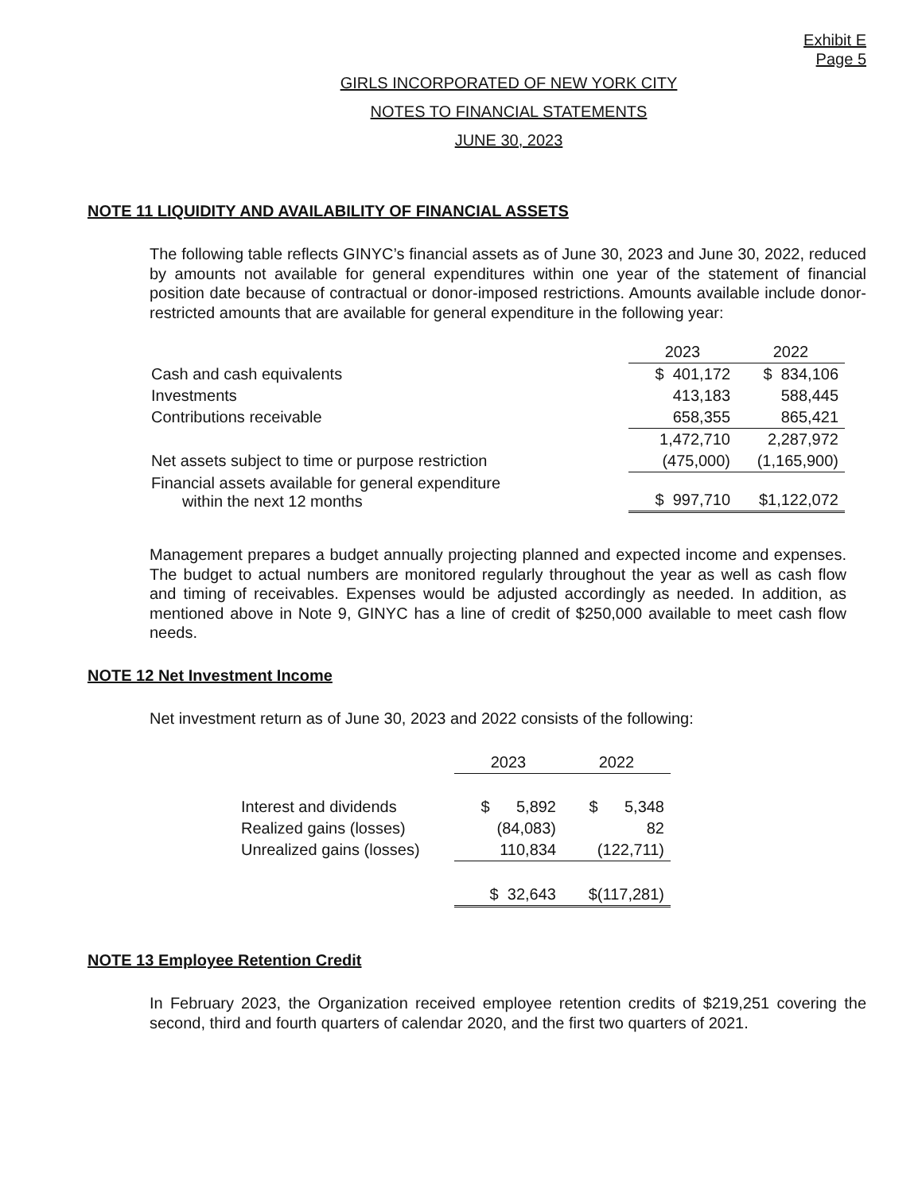Exhibit E
Page 5
GIRLS INCORPORATED OF NEW YORK CITY
NOTES TO FINANCIAL STATEMENTS
JUNE 30, 2023
NOTE 11 LIQUIDITY AND AVAILABILITY OF FINANCIAL ASSETS
The following table reflects GINYC’s financial assets as of June 30, 2023 and June 30, 2022, reduced by amounts not available for general expenditures within one year of the statement of financial position date because of contractual or donor-imposed restrictions. Amounts available include donor-restricted amounts that are available for general expenditure in the following year:
| | 2023 | 2022 |
| --- | --- | --- |
| Cash and cash equivalents | $ 401,172 | $ 834,106 |
| Investments | 413,183 | 588,445 |
| Contributions receivable | 658,355 | 865,421 |
| | 1,472,710 | 2,287,972 |
| Net assets subject to time or purpose restriction | (475,000) | (1,165,900) |
| Financial assets available for general expenditure within the next 12 months | $ 997,710 | $1,122,072 |
Management prepares a budget annually projecting planned and expected income and expenses. The budget to actual numbers are monitored regularly throughout the year as well as cash flow and timing of receivables. Expenses would be adjusted accordingly as needed. In addition, as mentioned above in Note 9, GINYC has a line of credit of $250,000 available to meet cash flow needs.
NOTE 12 Net Investment Income
Net investment return as of June 30, 2023 and 2022 consists of the following:
| | 2023 | 2022 |
| --- | --- | --- |
| Interest and dividends | $ 5,892 | $ 5,348 |
| Realized gains (losses) | (84,083) | 82 |
| Unrealized gains (losses) | 110,834 | (122,711) |
| | $ 32,643 | $(117,281) |
NOTE 13 Employee Retention Credit
In February 2023, the Organization received employee retention credits of $219,251 covering the second, third and fourth quarters of calendar 2020, and the first two quarters of 2021.